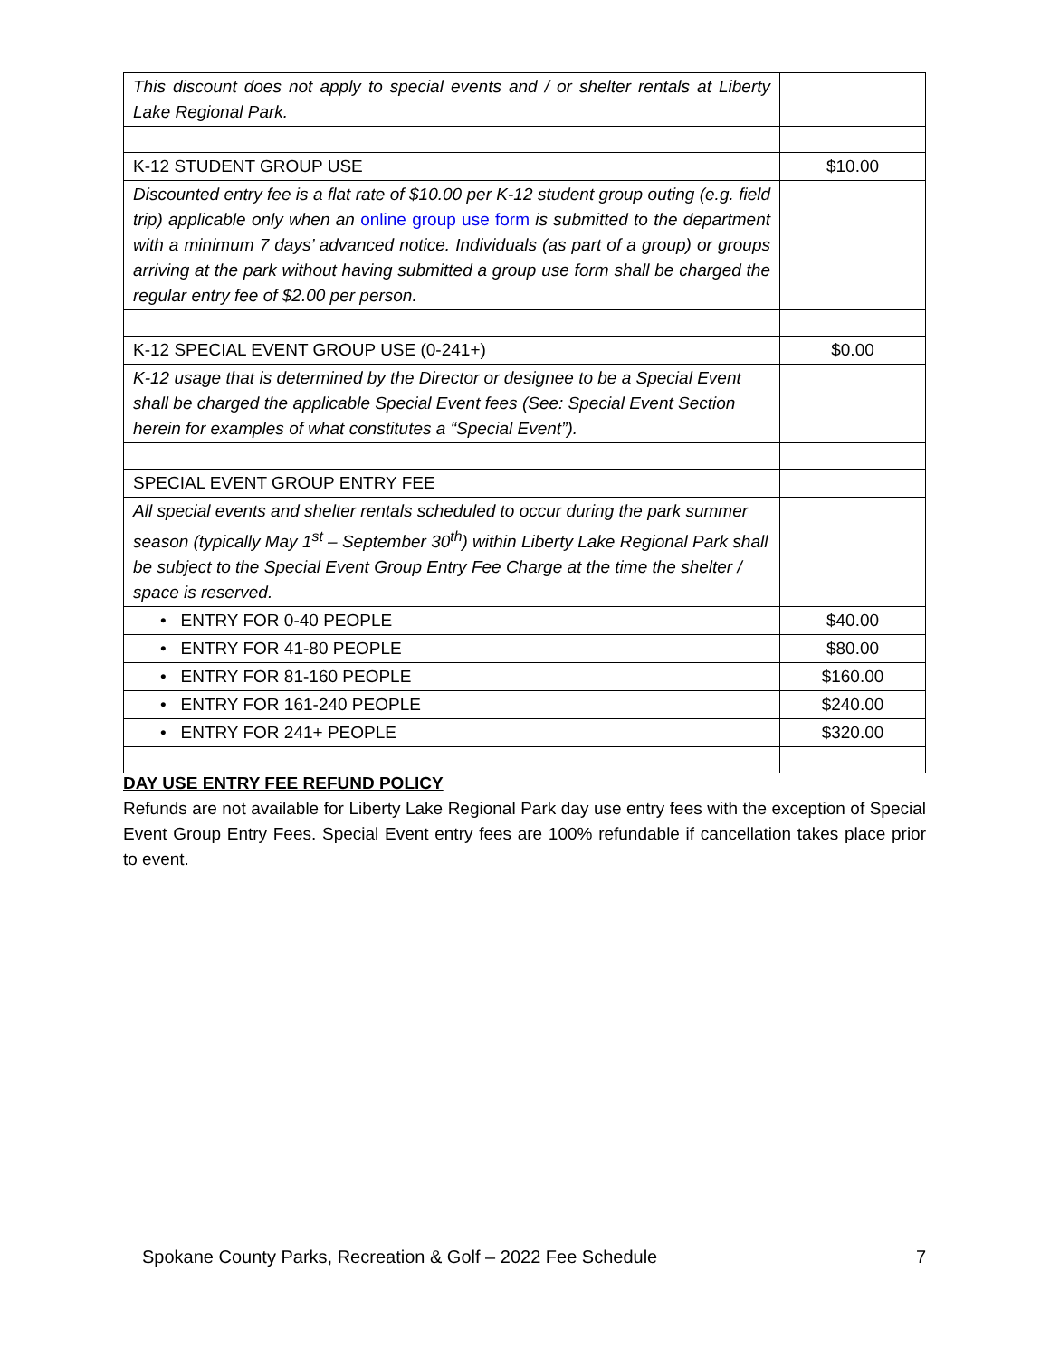| This discount does not apply to special events and / or shelter rentals at Liberty Lake Regional Park. | |
| K-12 STUDENT GROUP USE | $10.00 |
| Discounted entry fee is a flat rate of $10.00 per K-12 student group outing (e.g. field trip) applicable only when an online group use form is submitted to the department with a minimum 7 days’ advanced notice. Individuals (as part of a group) or groups arriving at the park without having submitted a group use form shall be charged the regular entry fee of $2.00 per person. | |
| K-12 SPECIAL EVENT GROUP USE (0-241+) | $0.00 |
| K-12 usage that is determined by the Director or designee to be a Special Event shall be charged the applicable Special Event fees (See: Special Event Section herein for examples of what constitutes a “Special Event”). | |
| SPECIAL EVENT GROUP ENTRY FEE | |
| All special events and shelter rentals scheduled to occur during the park summer season (typically May 1<sup>st</sup> – September 30<sup>th</sup>) within Liberty Lake Regional Park shall be subject to the Special Event Group Entry Fee Charge at the time the shelter / space is reserved. | |
| • ENTRY FOR 0-40 PEOPLE | $40.00 |
| • ENTRY FOR 41-80 PEOPLE | $80.00 |
| • ENTRY FOR 81-160 PEOPLE | $160.00 |
| • ENTRY FOR 161-240 PEOPLE | $240.00 |
| • ENTRY FOR 241+ PEOPLE | $320.00 |
DAY USE ENTRY FEE REFUND POLICY
Refunds are not available for Liberty Lake Regional Park day use entry fees with the exception of Special Event Group Entry Fees. Special Event entry fees are 100% refundable if cancellation takes place prior to event.
Spokane County Parks, Recreation & Golf – 2022 Fee Schedule 7